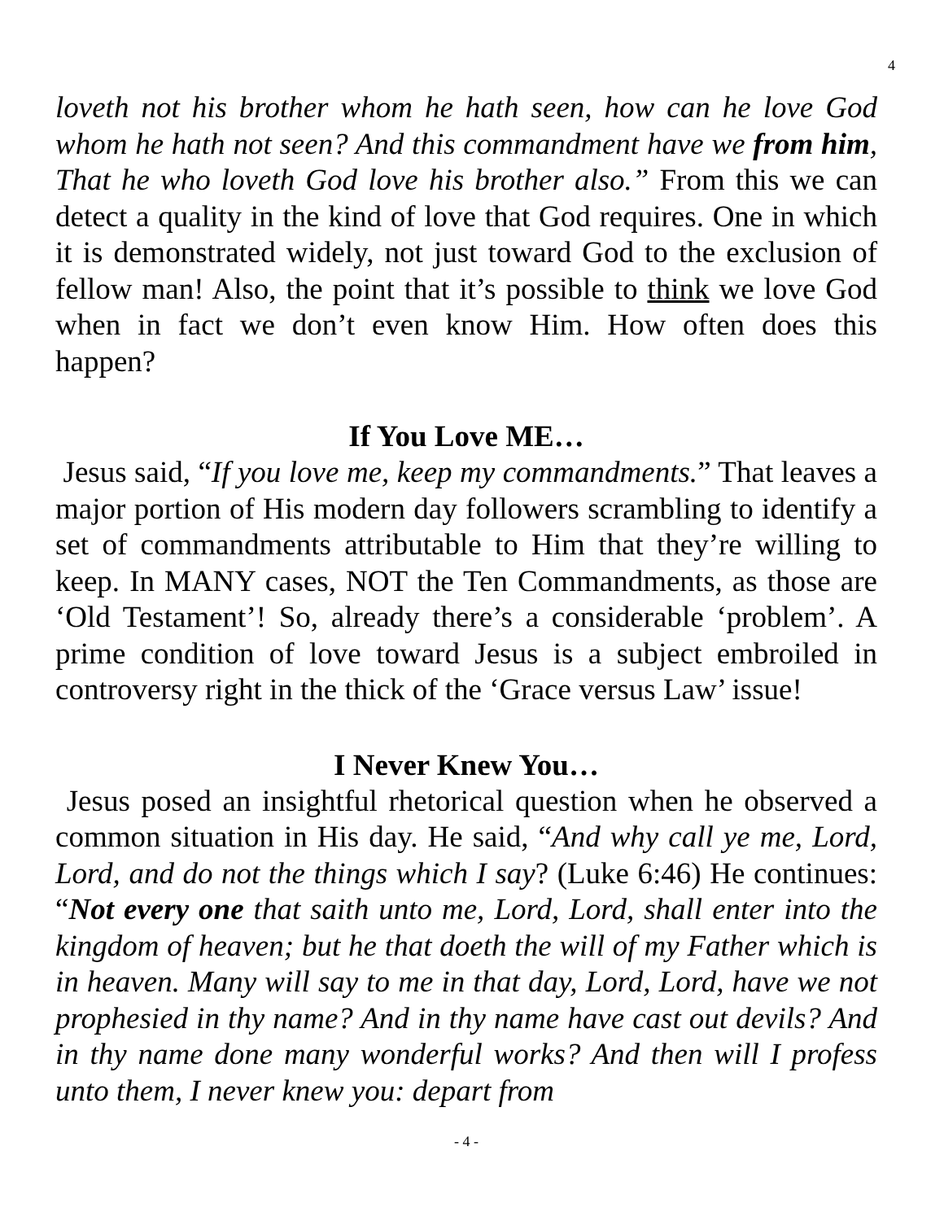4
loveth not his brother whom he hath seen, how can he love God whom he hath not seen? And this commandment have we from him, That he who loveth God love his brother also.” From this we can detect a quality in the kind of love that God requires. One in which it is demonstrated widely, not just toward God to the exclusion of fellow man! Also, the point that it’s possible to think we love God when in fact we don’t even know Him. How often does this happen?
If You Love ME…
Jesus said, “If you love me, keep my commandments.” That leaves a major portion of His modern day followers scrambling to identify a set of commandments attributable to Him that they’re willing to keep. In MANY cases, NOT the Ten Commandments, as those are ‘Old Testament’! So, already there’s a considerable ‘problem’. A prime condition of love toward Jesus is a subject embroiled in controversy right in the thick of the ‘Grace versus Law’ issue!
I Never Knew You…
Jesus posed an insightful rhetorical question when he observed a common situation in His day. He said, “And why call ye me, Lord, Lord, and do not the things which I say? (Luke 6:46) He continues: “Not every one that saith unto me, Lord, Lord, shall enter into the kingdom of heaven; but he that doeth the will of my Father which is in heaven. Many will say to me in that day, Lord, Lord, have we not prophesied in thy name? And in thy name have cast out devils? And in thy name done many wonderful works? And then will I profess unto them, I never knew you: depart from
- 4 -